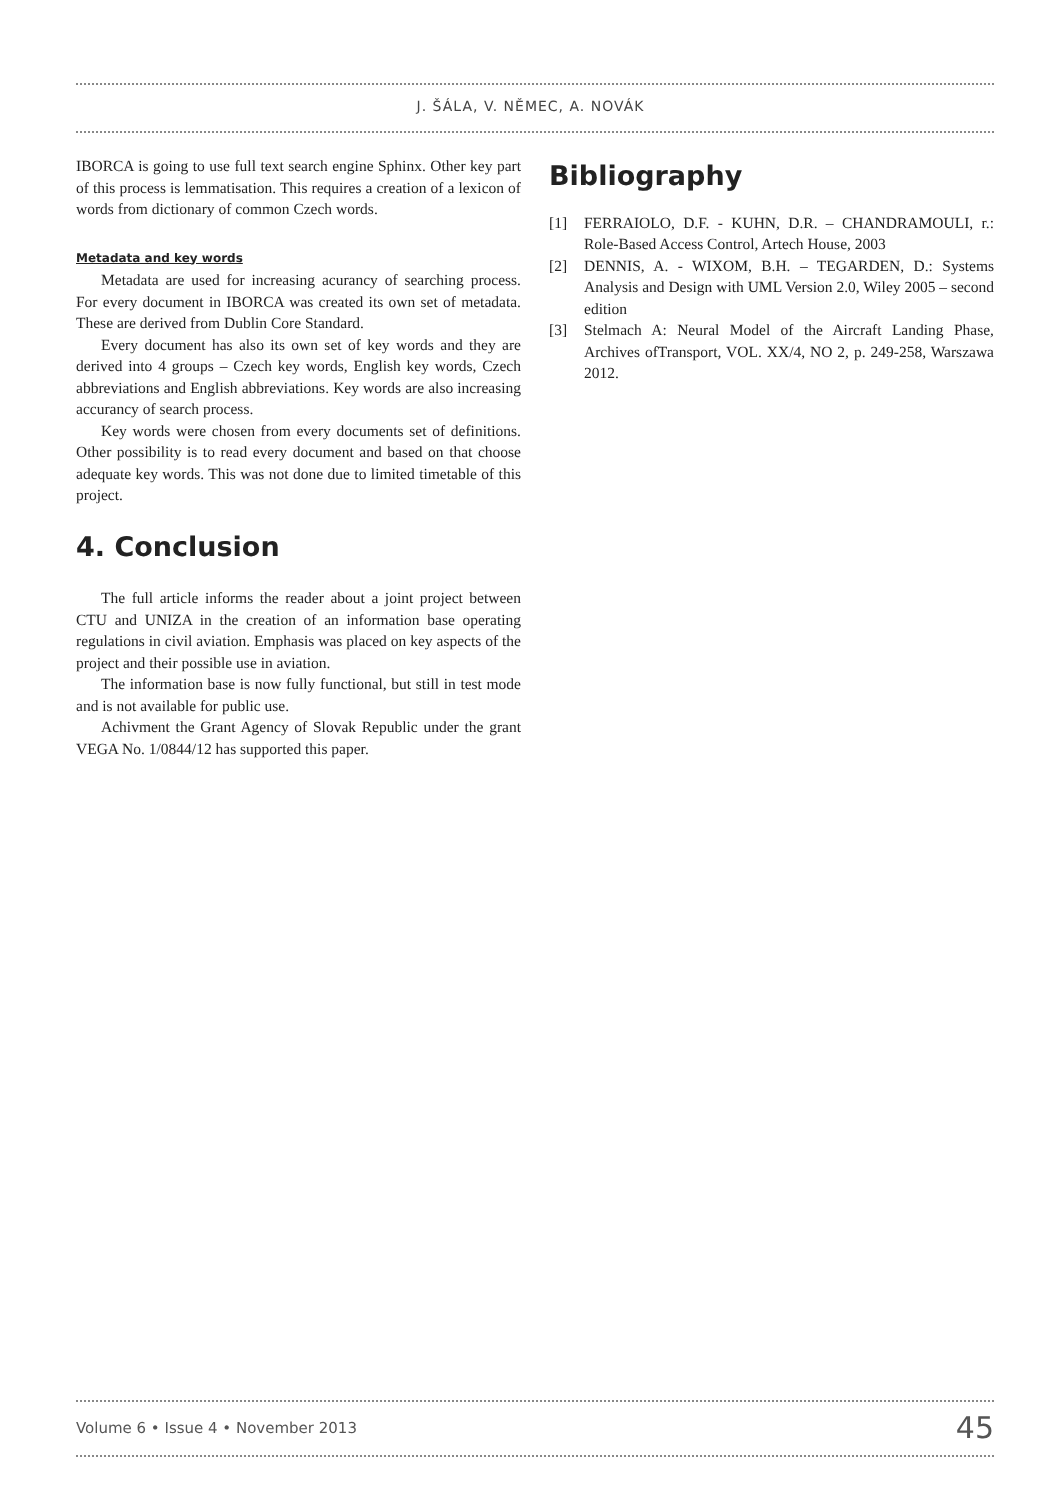J. ŠÁLA, V. NĚMEC, A. NOVÁK
IBORCA is going to use full text search engine Sphinx. Other key part of this process is lemmatisation. This requires a creation of a lexicon of words from dictionary of common Czech words.
Metadata and key words
Metadata are used for increasing acurancy of searching process. For every document in IBORCA was created its own set of metadata. These are derived from Dublin Core Standard.
Every document has also its own set of key words and they are derived into 4 groups – Czech key words, English key words, Czech abbreviations and English abbreviations. Key words are also increasing accurancy of search process.
Key words were chosen from every documents set of definitions. Other possibility is to read every document and based on that choose adequate key words. This was not done due to limited timetable of this project.
4. Conclusion
The full article informs the reader about a joint project between CTU and UNIZA in the creation of an information base operating regulations in civil aviation. Emphasis was placed on key aspects of the project and their possible use in aviation.
The information base is now fully functional, but still in test mode and is not available for public use.
Achivment the Grant Agency of Slovak Republic under the grant VEGA No. 1/0844/12 has supported this paper.
Bibliography
[1] FERRAIOLO, D.F. - KUHN, D.R. – CHANDRAMOULI, r.: Role-Based Access Control, Artech House, 2003
[2] DENNIS, A. - WIXOM, B.H. – TEGARDEN, D.: Systems Analysis and Design with UML Version 2.0, Wiley 2005 – second edition
[3] Stelmach A: Neural Model of the Aircraft Landing Phase, Archives ofTransport, VOL. XX/4, NO 2, p. 249-258, Warszawa 2012.
Volume 6 • Issue 4 • November 2013 45